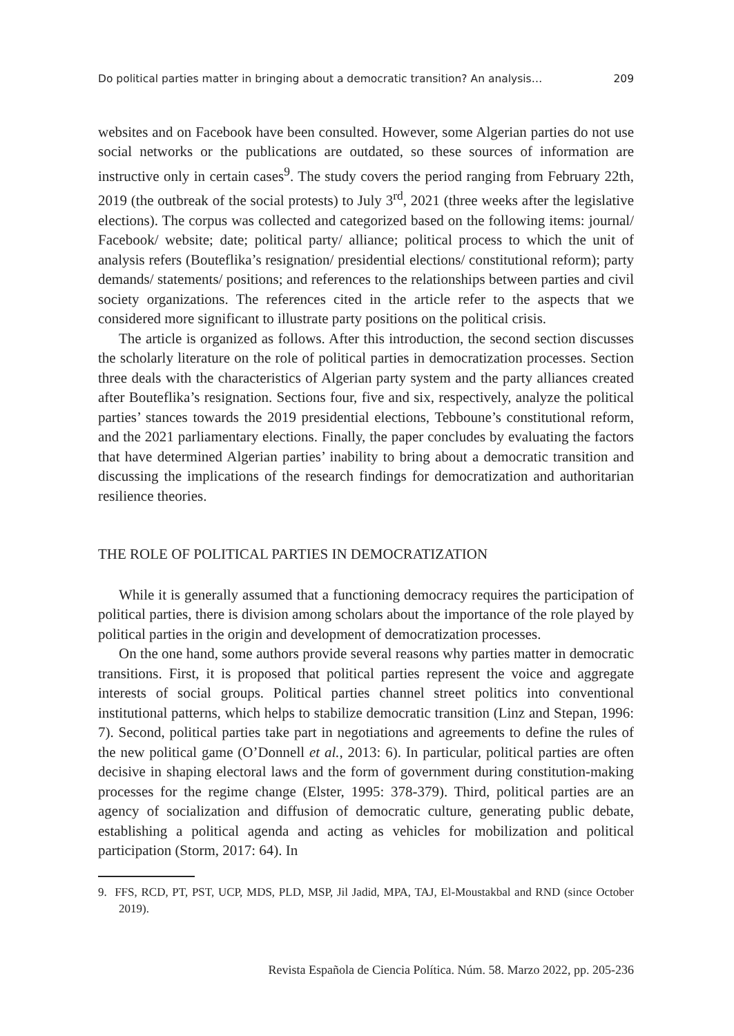Do political parties matter in bringing about a democratic transition? An analysis… 209
websites and on Facebook have been consulted. However, some Algerian parties do not use social networks or the publications are outdated, so these sources of information are instructive only in certain cases<sup>9</sup>. The study covers the period ranging from February 22th, 2019 (the outbreak of the social protests) to July 3<sup>rd</sup>, 2021 (three weeks after the legislative elections). The corpus was collected and categorized based on the following items: journal/ Facebook/ website; date; political party/ alliance; political process to which the unit of analysis refers (Bouteflika’s resignation/ presidential elections/ constitutional reform); party demands/ statements/ positions; and references to the relationships between parties and civil society organizations. The references cited in the article refer to the aspects that we considered more significant to illustrate party positions on the political crisis.
The article is organized as follows. After this introduction, the second section discusses the scholarly literature on the role of political parties in democratization processes. Section three deals with the characteristics of Algerian party system and the party alliances created after Bouteflika’s resignation. Sections four, five and six, respectively, analyze the political parties’ stances towards the 2019 presidential elections, Tebboune’s constitutional reform, and the 2021 parliamentary elections. Finally, the paper concludes by evaluating the factors that have determined Algerian parties’ inability to bring about a democratic transition and discussing the implications of the research findings for democratization and authoritarian resilience theories.
THE ROLE OF POLITICAL PARTIES IN DEMOCRATIZATION
While it is generally assumed that a functioning democracy requires the participation of political parties, there is division among scholars about the importance of the role played by political parties in the origin and development of democratization processes.
On the one hand, some authors provide several reasons why parties matter in democratic transitions. First, it is proposed that political parties represent the voice and aggregate interests of social groups. Political parties channel street politics into conventional institutional patterns, which helps to stabilize democratic transition (Linz and Stepan, 1996: 7). Second, political parties take part in negotiations and agreements to define the rules of the new political game (O’Donnell et al., 2013: 6). In particular, political parties are often decisive in shaping electoral laws and the form of government during constitution-making processes for the regime change (Elster, 1995: 378-379). Third, political parties are an agency of socialization and diffusion of democratic culture, generating public debate, establishing a political agenda and acting as vehicles for mobilization and political participation (Storm, 2017: 64). In
9. FFS, RCD, PT, PST, UCP, MDS, PLD, MSP, Jil Jadid, MPA, TAJ, El-Moustakbal and RND (since October 2019).
Revista Española de Ciencia Política. Núm. 58. Marzo 2022, pp. 205-236